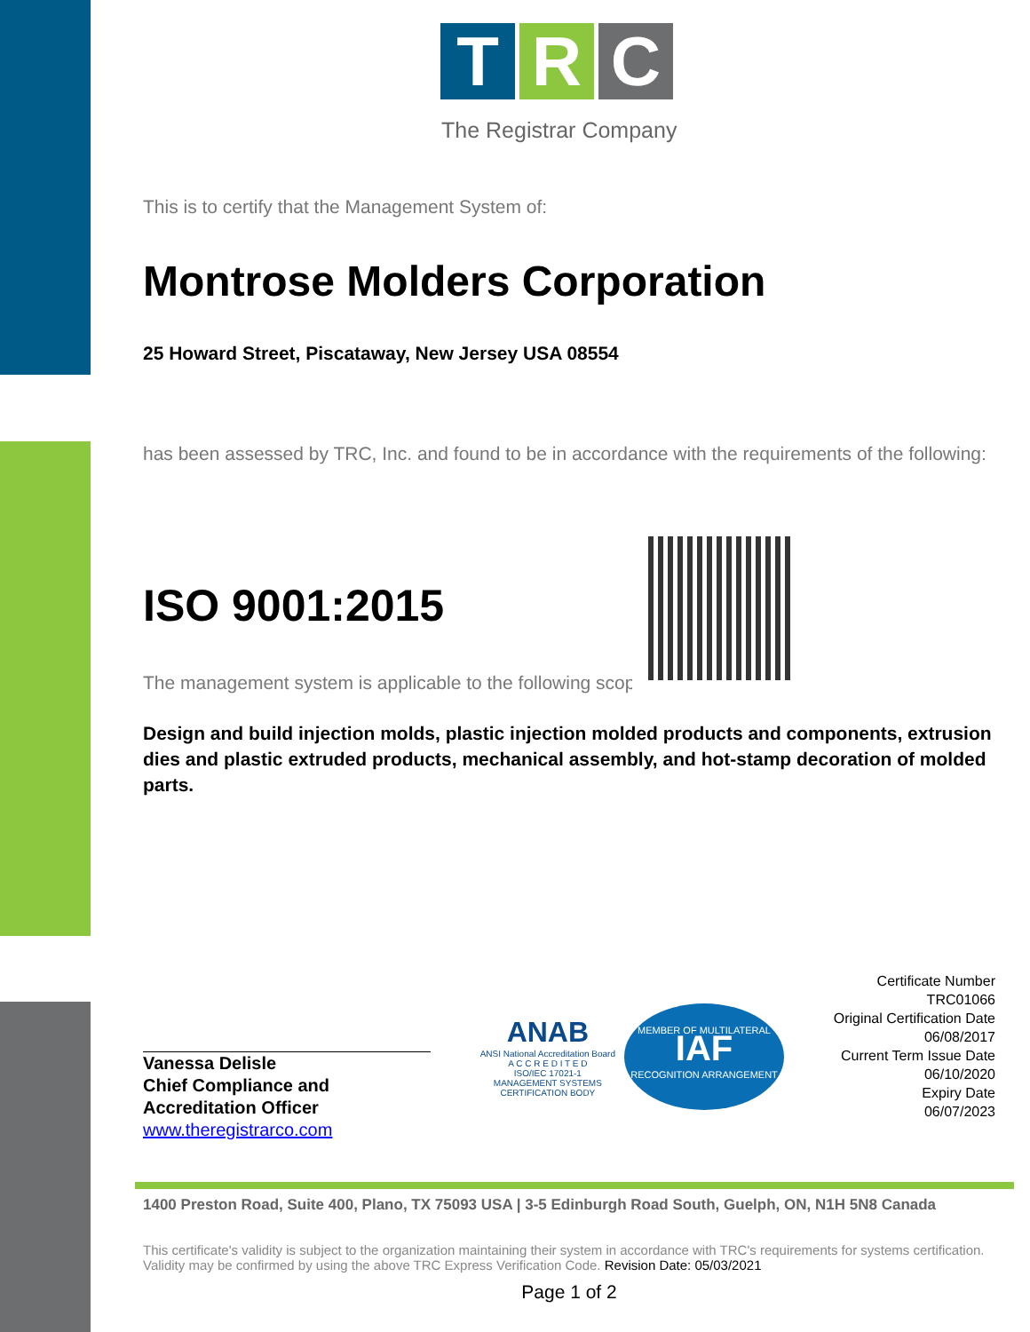T R C
The Registrar Company
This is to certify that the Management System of:
Montrose Molders Corporation
25 Howard Street, Piscataway, New Jersey USA 08554
has been assessed by TRC, Inc. and found to be in accordance with the requirements of the following:
ISO 9001:2015
The management system is applicable to the following scope:
Design and build injection molds, plastic injection molded products and components, extrusion dies and plastic extruded products, mechanical assembly, and hot-stamp decoration of molded parts.
Vanessa Delisle
Chief Compliance and
Accreditation Officer
www.theregistrarco.com
ANAB
ANSI National Accreditation Board
A C C R E D I T E D
ISO/IEC 17021-1
MANAGEMENT SYSTEMS
CERTIFICATION BODY
MEMBER OF MULTILATERAL
IAF
RECOGNITION ARRANGEMENT
Certificate Number
TRC01066
Original Certification Date
06/08/2017
Current Term Issue Date
06/10/2020
Expiry Date
06/07/2023
1400 Preston Road, Suite 400, Plano, TX 75093 USA | 3-5 Edinburgh Road South, Guelph, ON, N1H 5N8 Canada
This certificate's validity is subject to the organization maintaining their system in accordance with TRC's requirements for systems certification. Validity may be confirmed by using the above TRC Express Verification Code. Revision Date: 05/03/2021
Page 1 of 2